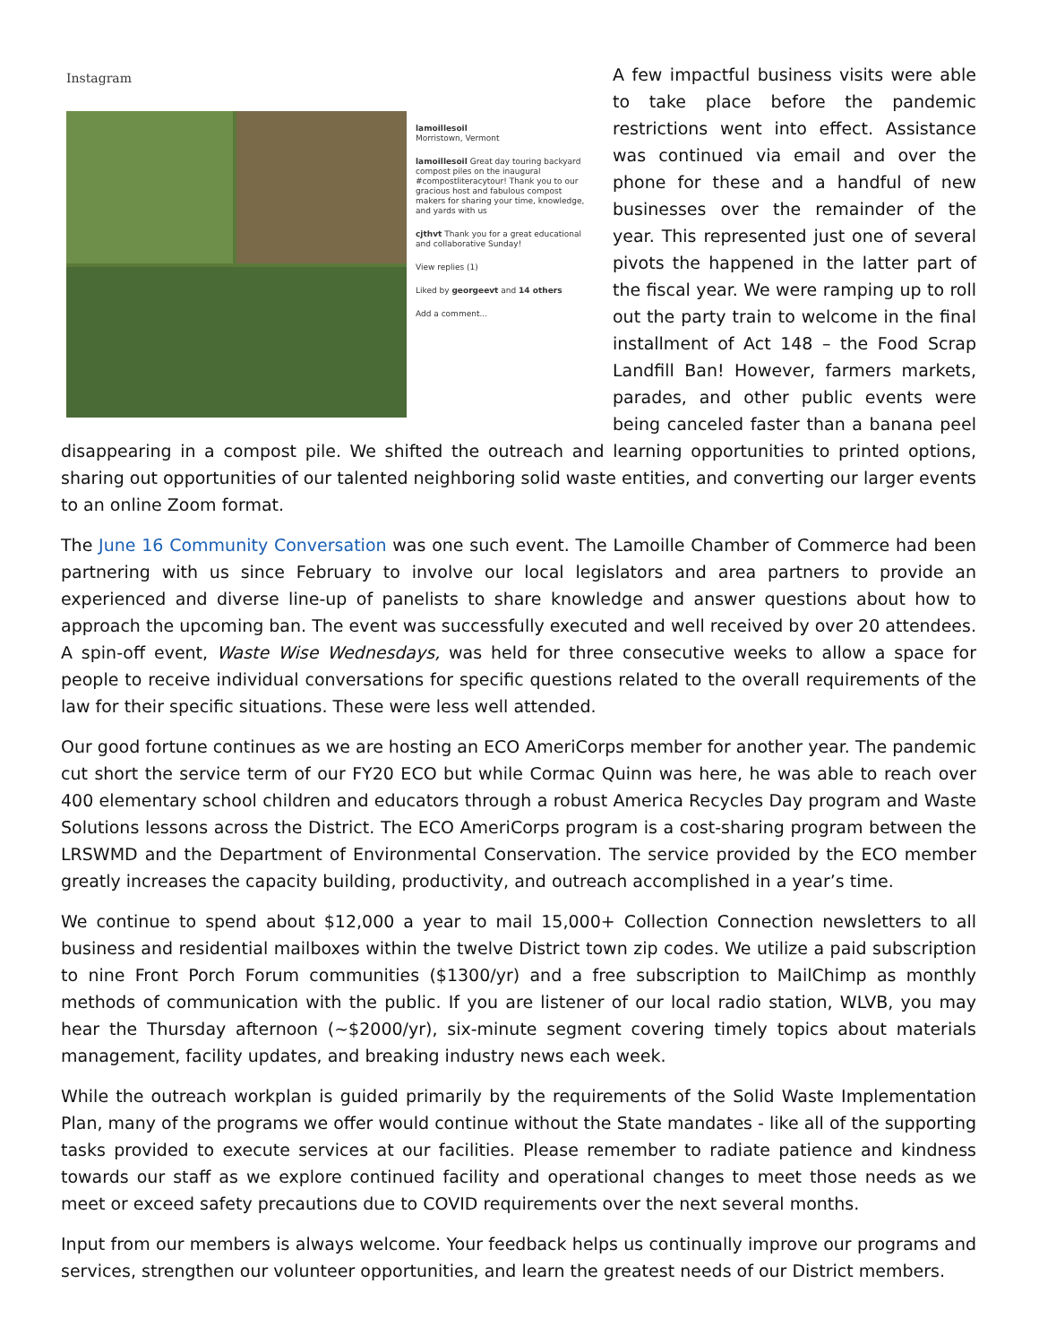Instagram
lamoillesoil
Morristown, Vermont
lamoillesoil Great day touring backyard compost piles on the inaugural #compostliteracytour! Thank you to our gracious host and fabulous compost makers for sharing your time, knowledge, and yards with us
cjthvt Thank you for a great educational and collaborative Sunday!
View replies (1)
Liked by georgeevt and 14 others
Add a comment...
A few impactful business visits were able to take place before the pandemic restrictions went into effect. Assistance was continued via email and over the phone for these and a handful of new businesses over the remainder of the year. This represented just one of several pivots the happened in the latter part of the fiscal year. We were ramping up to roll out the party train to welcome in the final installment of Act 148 – the Food Scrap Landfill Ban! However, farmers markets, parades, and other public events were being canceled faster than a banana peel disappearing in a compost pile. We shifted the outreach and learning opportunities to printed options, sharing out opportunities of our talented neighboring solid waste entities, and converting our larger events to an online Zoom format.
The June 16 Community Conversation was one such event. The Lamoille Chamber of Commerce had been partnering with us since February to involve our local legislators and area partners to provide an experienced and diverse line-up of panelists to share knowledge and answer questions about how to approach the upcoming ban. The event was successfully executed and well received by over 20 attendees. A spin-off event, Waste Wise Wednesdays, was held for three consecutive weeks to allow a space for people to receive individual conversations for specific questions related to the overall requirements of the law for their specific situations. These were less well attended.
Our good fortune continues as we are hosting an ECO AmeriCorps member for another year. The pandemic cut short the service term of our FY20 ECO but while Cormac Quinn was here, he was able to reach over 400 elementary school children and educators through a robust America Recycles Day program and Waste Solutions lessons across the District. The ECO AmeriCorps program is a cost-sharing program between the LRSWMD and the Department of Environmental Conservation. The service provided by the ECO member greatly increases the capacity building, productivity, and outreach accomplished in a year’s time.
We continue to spend about $12,000 a year to mail 15,000+ Collection Connection newsletters to all business and residential mailboxes within the twelve District town zip codes. We utilize a paid subscription to nine Front Porch Forum communities ($1300/yr) and a free subscription to MailChimp as monthly methods of communication with the public. If you are listener of our local radio station, WLVB, you may hear the Thursday afternoon (~$2000/yr), six-minute segment covering timely topics about materials management, facility updates, and breaking industry news each week.
While the outreach workplan is guided primarily by the requirements of the Solid Waste Implementation Plan, many of the programs we offer would continue without the State mandates - like all of the supporting tasks provided to execute services at our facilities. Please remember to radiate patience and kindness towards our staff as we explore continued facility and operational changes to meet those needs as we meet or exceed safety precautions due to COVID requirements over the next several months.
Input from our members is always welcome. Your feedback helps us continually improve our programs and services, strengthen our volunteer opportunities, and learn the greatest needs of our District members.